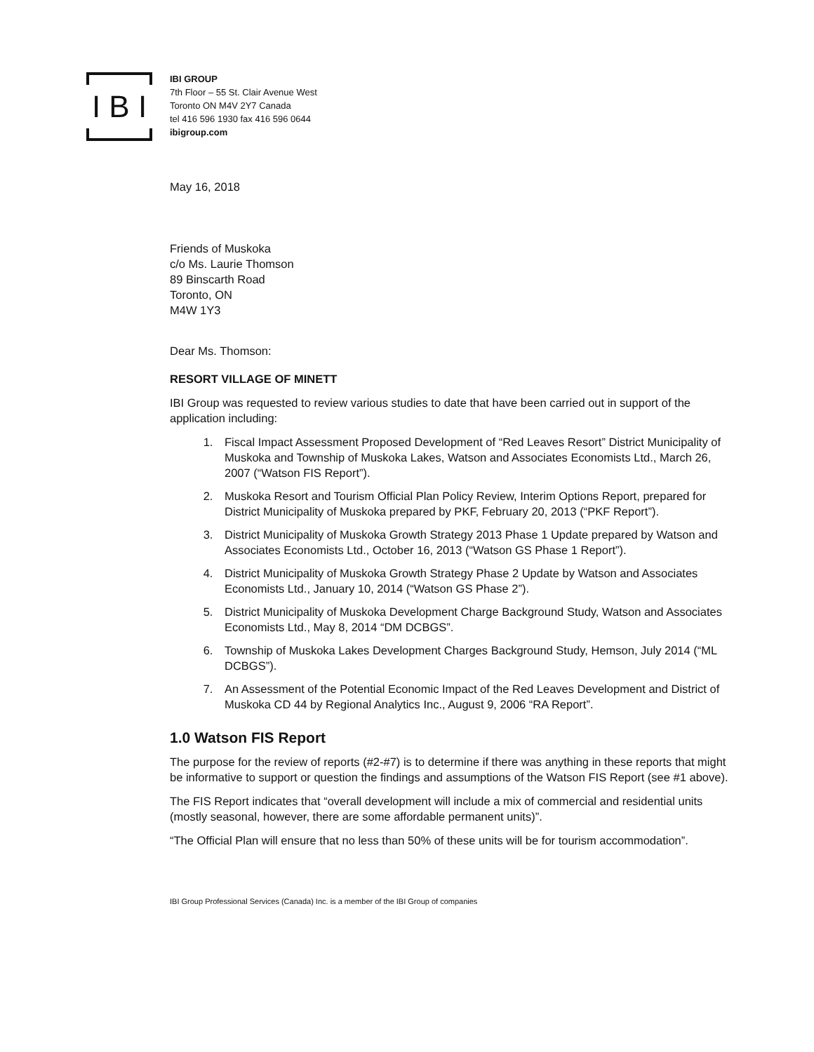I B I
IBI GROUP
7th Floor – 55 St. Clair Avenue West
Toronto ON M4V 2Y7 Canada
tel 416 596 1930 fax 416 596 0644
ibigroup.com
May 16, 2018
Friends of Muskoka
c/o Ms. Laurie Thomson
89 Binscarth Road
Toronto, ON
M4W 1Y3
Dear Ms. Thomson:
RESORT VILLAGE OF MINETT
IBI Group was requested to review various studies to date that have been carried out in support of the application including:
1. Fiscal Impact Assessment Proposed Development of “Red Leaves Resort” District Municipality of Muskoka and Township of Muskoka Lakes, Watson and Associates Economists Ltd., March 26, 2007 (“Watson FIS Report”).
2. Muskoka Resort and Tourism Official Plan Policy Review, Interim Options Report, prepared for District Municipality of Muskoka prepared by PKF, February 20, 2013 (“PKF Report”).
3. District Municipality of Muskoka Growth Strategy 2013 Phase 1 Update prepared by Watson and Associates Economists Ltd., October 16, 2013 (“Watson GS Phase 1 Report”).
4. District Municipality of Muskoka Growth Strategy Phase 2 Update by Watson and Associates Economists Ltd., January 10, 2014 (“Watson GS Phase 2”).
5. District Municipality of Muskoka Development Charge Background Study, Watson and Associates Economists Ltd., May 8, 2014 “DM DCBGS”.
6. Township of Muskoka Lakes Development Charges Background Study, Hemson, July 2014 (“ML DCBGS”).
7. An Assessment of the Potential Economic Impact of the Red Leaves Development and District of Muskoka CD 44 by Regional Analytics Inc., August 9, 2006 “RA Report”.
1.0 Watson FIS Report
The purpose for the review of reports (#2-#7) is to determine if there was anything in these reports that might be informative to support or question the findings and assumptions of the Watson FIS Report (see #1 above).
The FIS Report indicates that “overall development will include a mix of commercial and residential units (mostly seasonal, however, there are some affordable permanent units)”.
“The Official Plan will ensure that no less than 50% of these units will be for tourism accommodation”.
IBI Group Professional Services (Canada) Inc. is a member of the IBI Group of companies